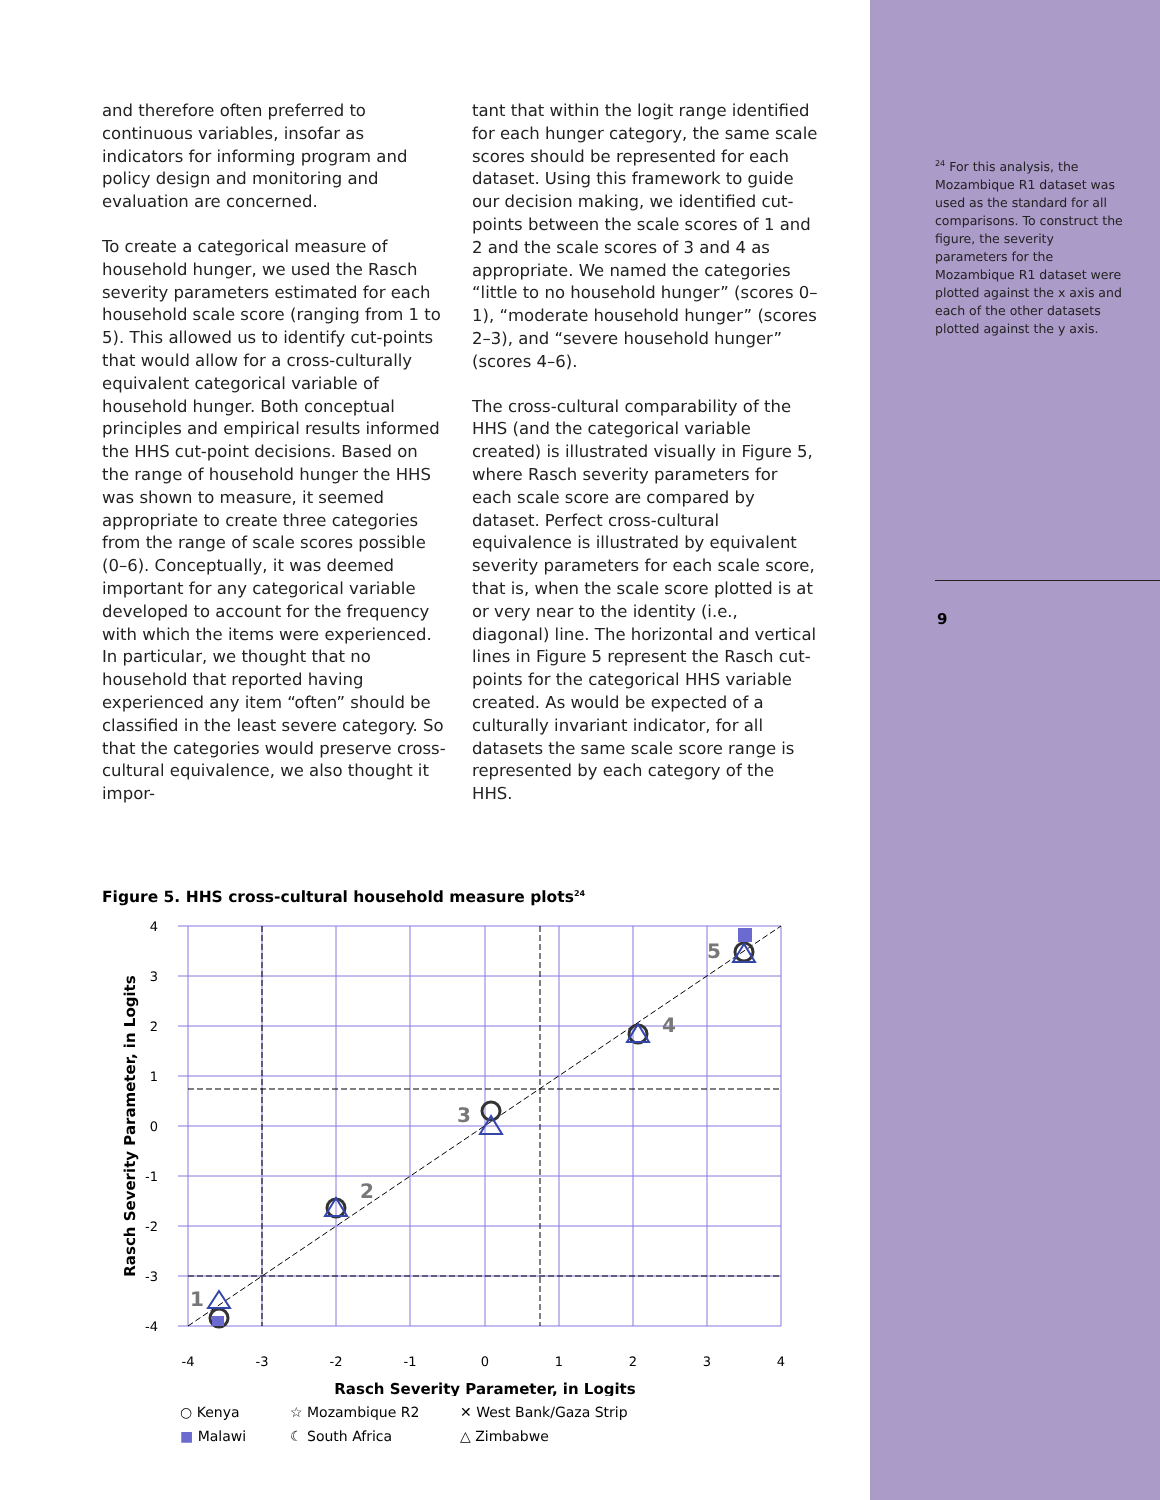and therefore often preferred to continuous variables, insofar as indicators for informing program and policy design and monitoring and evaluation are concerned.
To create a categorical measure of household hunger, we used the Rasch severity parameters estimated for each household scale score (ranging from 1 to 5). This allowed us to identify cut-points that would allow for a cross-culturally equivalent categorical variable of household hunger. Both conceptual principles and empirical results informed the HHS cut-point decisions. Based on the range of household hunger the HHS was shown to measure, it seemed appropriate to create three categories from the range of scale scores possible (0–6). Conceptually, it was deemed important for any categorical variable developed to account for the frequency with which the items were experienced. In particular, we thought that no household that reported having experienced any item “often” should be classified in the least severe category. So that the categories would preserve cross-cultural equivalence, we also thought it impor-
tant that within the logit range identified for each hunger category, the same scale scores should be represented for each dataset. Using this framework to guide our decision making, we identified cut-points between the scale scores of 1 and 2 and the scale scores of 3 and 4 as appropriate. We named the categories “little to no household hunger” (scores 0–1), “moderate household hunger” (scores 2–3), and “severe household hunger” (scores 4–6).
The cross-cultural comparability of the HHS (and the categorical variable created) is illustrated visually in Figure 5, where Rasch severity parameters for each scale score are compared by dataset. Perfect cross-cultural equivalence is illustrated by equivalent severity parameters for each scale score, that is, when the scale score plotted is at or very near to the identity (i.e., diagonal) line. The horizontal and vertical lines in Figure 5 represent the Rasch cut-points for the categorical HHS variable created. As would be expected of a culturally invariant indicator, for all datasets the same scale score range is represented by each category of the HHS.
Figure 5. HHS cross-cultural household measure plots<sup>24</sup>
-4
-3
-2
-1
0
1
2
3
4
4
3
2
1
0
-1
-2
-3
-4
Rasch Severity Parameter, in Logits
Rasch Severity Parameter, in Logits
1
2
3
4
5
○ Kenya ☆ Mozambique R2 ✕ West Bank/Gaza Strip ■ Malawi ☾ South Africa △ Zimbabwe
<sup>24</sup> For this analysis, the Mozambique R1 dataset was used as the standard for all comparisons. To construct the figure, the severity parameters for the Mozambique R1 dataset were plotted against the x axis and each of the other datasets plotted against the y axis.
9